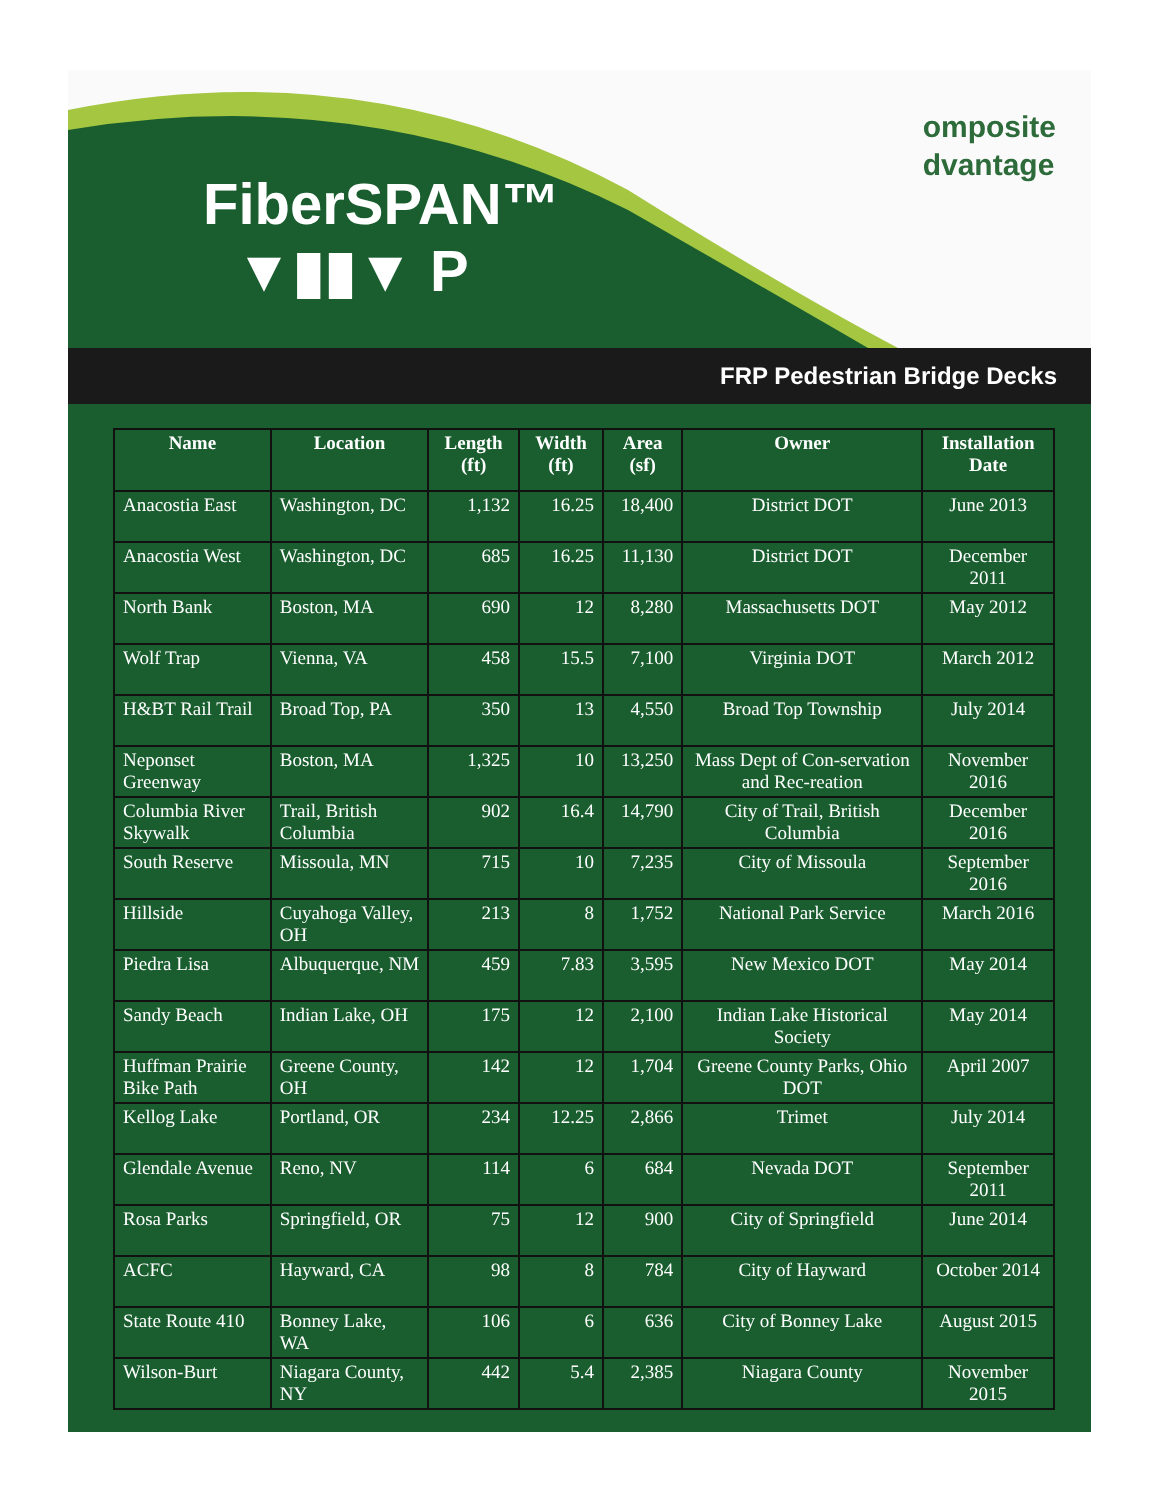FiberSPAN™
▼▮▮▼ P
omposite
dvantage
FRP Pedestrian Bridge Decks
| Name | Location | Length (ft) | Width (ft) | Area (sf) | Owner | Installation Date |
| --- | --- | --- | --- | --- | --- | --- |
| Anacostia East | Washington, DC | 1,132 | 16.25 | 18,400 | District DOT | June 2013 |
| Anacostia West | Washington, DC | 685 | 16.25 | 11,130 | District DOT | December 2011 |
| North Bank | Boston, MA | 690 | 12 | 8,280 | Massachusetts DOT | May 2012 |
| Wolf Trap | Vienna, VA | 458 | 15.5 | 7,100 | Virginia DOT | March 2012 |
| H&BT Rail Trail | Broad Top, PA | 350 | 13 | 4,550 | Broad Top Township | July 2014 |
| Neponset Greenway | Boston, MA | 1,325 | 10 | 13,250 | Mass Dept of Con-servation and Rec-reation | November 2016 |
| Columbia River Skywalk | Trail, British Columbia | 902 | 16.4 | 14,790 | City of Trail, British Columbia | December 2016 |
| South Reserve | Missoula, MN | 715 | 10 | 7,235 | City of Missoula | September 2016 |
| Hillside | Cuyahoga Valley, OH | 213 | 8 | 1,752 | National Park Service | March 2016 |
| Piedra Lisa | Albuquerque, NM | 459 | 7.83 | 3,595 | New Mexico DOT | May 2014 |
| Sandy Beach | Indian Lake, OH | 175 | 12 | 2,100 | Indian Lake Historical Society | May 2014 |
| Huffman Prairie Bike Path | Greene County, OH | 142 | 12 | 1,704 | Greene County Parks, Ohio DOT | April 2007 |
| Kellog Lake | Portland, OR | 234 | 12.25 | 2,866 | Trimet | July 2014 |
| Glendale Avenue | Reno, NV | 114 | 6 | 684 | Nevada DOT | September 2011 |
| Rosa Parks | Springfield, OR | 75 | 12 | 900 | City of Springfield | June 2014 |
| ACFC | Hayward, CA | 98 | 8 | 784 | City of Hayward | October 2014 |
| State Route 410 | Bonney Lake, WA | 106 | 6 | 636 | City of Bonney Lake | August 2015 |
| Wilson-Burt | Niagara County, NY | 442 | 5.4 | 2,385 | Niagara County | November 2015 |